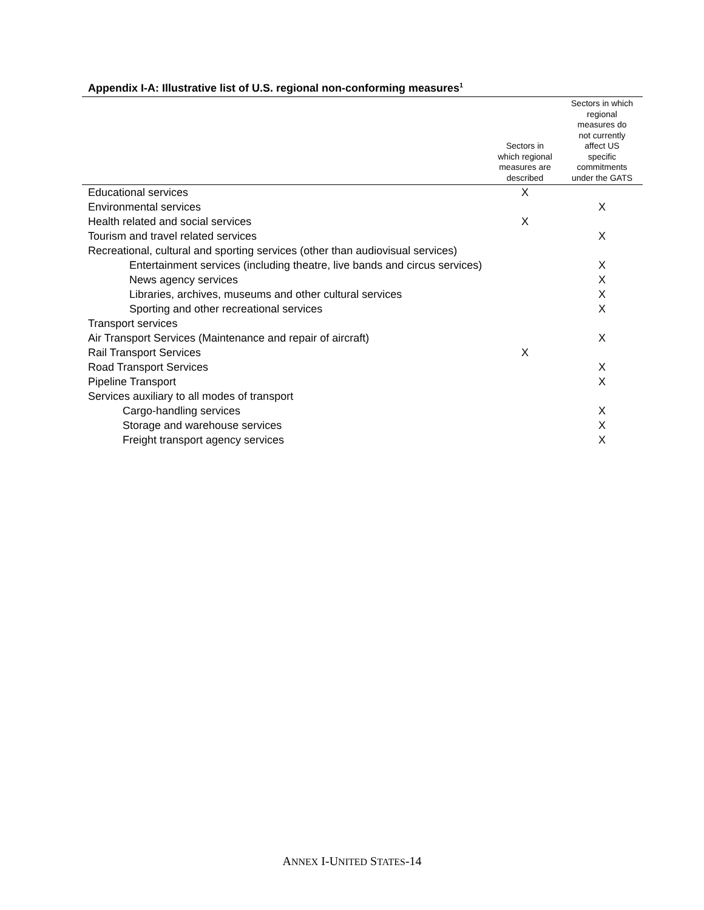Appendix I-A: Illustrative list of U.S. regional non-conforming measures<sup>1</sup>
| | Sectors in which regional measures are described | Sectors in which regional measures do not currently affect US specific commitments under the GATS |
| --- | --- | --- |
| Educational services | X | |
| Environmental services | | X |
| Health related and social services | X | |
| Tourism and travel related services | | X |
| Recreational, cultural and sporting services (other than audiovisual services) | | |
| Entertainment services (including theatre, live bands and circus services) | | X |
| News agency services | | X |
| Libraries, archives, museums and other cultural services | | X |
| Sporting and other recreational services | | X |
| Transport services | | |
| Air Transport Services (Maintenance and repair of aircraft) | | X |
| Rail Transport Services | X | |
| Road Transport Services | | X |
| Pipeline Transport | | X |
| Services auxiliary to all modes of transport | | |
| Cargo-handling services | | X |
| Storage and warehouse services | | X |
| Freight transport agency services | | X |
ANNEX I-UNITED STATES-14